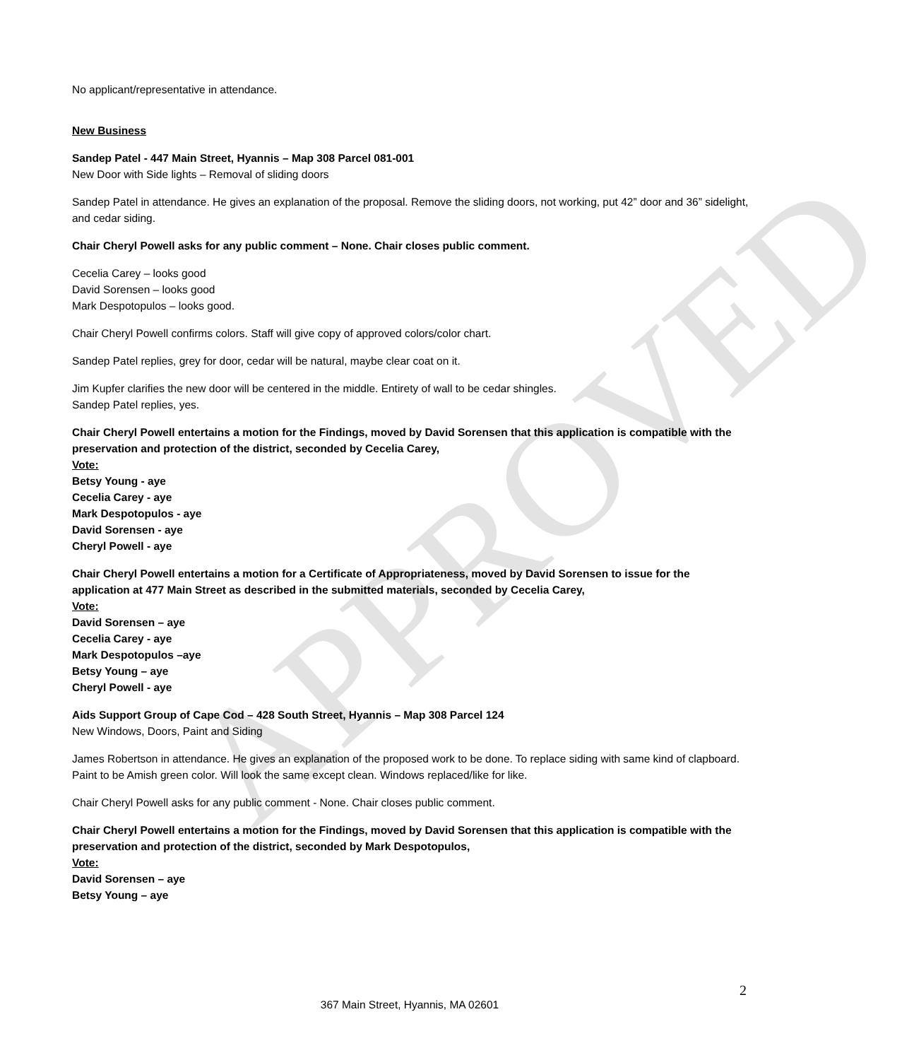APPROVED
No applicant/representative in attendance.
New Business
Sandep Patel - 447 Main Street, Hyannis – Map 308 Parcel 081-001
New Door with Side lights – Removal of sliding doors
Sandep Patel in attendance. He gives an explanation of the proposal. Remove the sliding doors, not working, put 42” door and 36” sidelight, and cedar siding.
Chair Cheryl Powell asks for any public comment – None. Chair closes public comment.
Cecelia Carey – looks good
David Sorensen – looks good
Mark Despotopulos – looks good.
Chair Cheryl Powell confirms colors. Staff will give copy of approved colors/color chart.
Sandep Patel replies, grey for door, cedar will be natural, maybe clear coat on it.
Jim Kupfer clarifies the new door will be centered in the middle. Entirety of wall to be cedar shingles.
Sandep Patel replies, yes.
Chair Cheryl Powell entertains a motion for the Findings, moved by David Sorensen that this application is compatible with the preservation and protection of the district, seconded by Cecelia Carey,
Vote:
Betsy Young - aye
Cecelia Carey - aye
Mark Despotopulos - aye
David Sorensen - aye
Cheryl Powell - aye
Chair Cheryl Powell entertains a motion for a Certificate of Appropriateness, moved by David Sorensen to issue for the application at 477 Main Street as described in the submitted materials, seconded by Cecelia Carey,
Vote:
David Sorensen – aye
Cecelia Carey - aye
Mark Despotopulos –aye
Betsy Young – aye
Cheryl Powell - aye
Aids Support Group of Cape Cod – 428 South Street, Hyannis – Map 308 Parcel 124
New Windows, Doors, Paint and Siding
James Robertson in attendance. He gives an explanation of the proposed work to be done. To replace siding with same kind of clapboard. Paint to be Amish green color. Will look the same except clean. Windows replaced/like for like.
Chair Cheryl Powell asks for any public comment - None. Chair closes public comment.
Chair Cheryl Powell entertains a motion for the Findings, moved by David Sorensen that this application is compatible with the preservation and protection of the district, seconded by Mark Despotopulos,
Vote:
David Sorensen – aye
Betsy Young – aye
2
367 Main Street, Hyannis, MA 02601